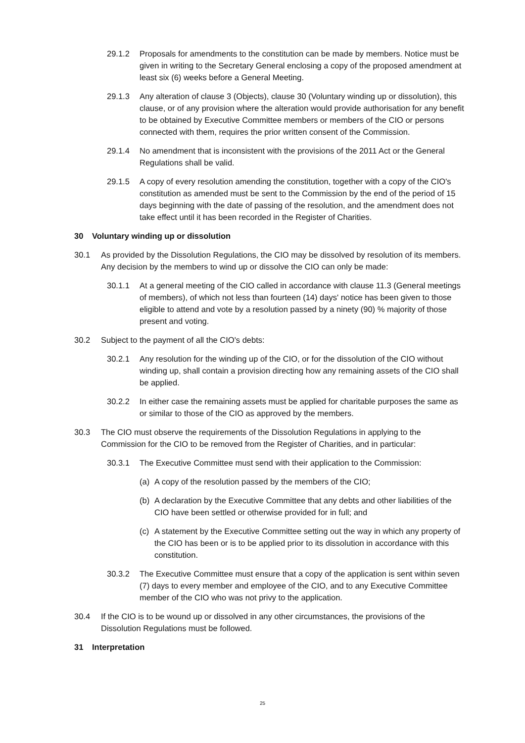29.1.2 Proposals for amendments to the constitution can be made by members. Notice must be given in writing to the Secretary General enclosing a copy of the proposed amendment at least six (6) weeks before a General Meeting.
29.1.3 Any alteration of clause 3 (Objects), clause 30 (Voluntary winding up or dissolution), this clause, or of any provision where the alteration would provide authorisation for any benefit to be obtained by Executive Committee members or members of the CIO or persons connected with them, requires the prior written consent of the Commission.
29.1.4 No amendment that is inconsistent with the provisions of the 2011 Act or the General Regulations shall be valid.
29.1.5 A copy of every resolution amending the constitution, together with a copy of the CIO's constitution as amended must be sent to the Commission by the end of the period of 15 days beginning with the date of passing of the resolution, and the amendment does not take effect until it has been recorded in the Register of Charities.
30 Voluntary winding up or dissolution
30.1 As provided by the Dissolution Regulations, the CIO may be dissolved by resolution of its members. Any decision by the members to wind up or dissolve the CIO can only be made:
30.1.1 At a general meeting of the CIO called in accordance with clause 11.3 (General meetings of members), of which not less than fourteen (14) days' notice has been given to those eligible to attend and vote by a resolution passed by a ninety (90) % majority of those present and voting.
30.2 Subject to the payment of all the CIO's debts:
30.2.1 Any resolution for the winding up of the CIO, or for the dissolution of the CIO without winding up, shall contain a provision directing how any remaining assets of the CIO shall be applied.
30.2.2 In either case the remaining assets must be applied for charitable purposes the same as or similar to those of the CIO as approved by the members.
30.3 The CIO must observe the requirements of the Dissolution Regulations in applying to the Commission for the CIO to be removed from the Register of Charities, and in particular:
30.3.1 The Executive Committee must send with their application to the Commission:
(a) A copy of the resolution passed by the members of the CIO;
(b) A declaration by the Executive Committee that any debts and other liabilities of the CIO have been settled or otherwise provided for in full; and
(c) A statement by the Executive Committee setting out the way in which any property of the CIO has been or is to be applied prior to its dissolution in accordance with this constitution.
30.3.2 The Executive Committee must ensure that a copy of the application is sent within seven (7) days to every member and employee of the CIO, and to any Executive Committee member of the CIO who was not privy to the application.
30.4 If the CIO is to be wound up or dissolved in any other circumstances, the provisions of the Dissolution Regulations must be followed.
31 Interpretation
25